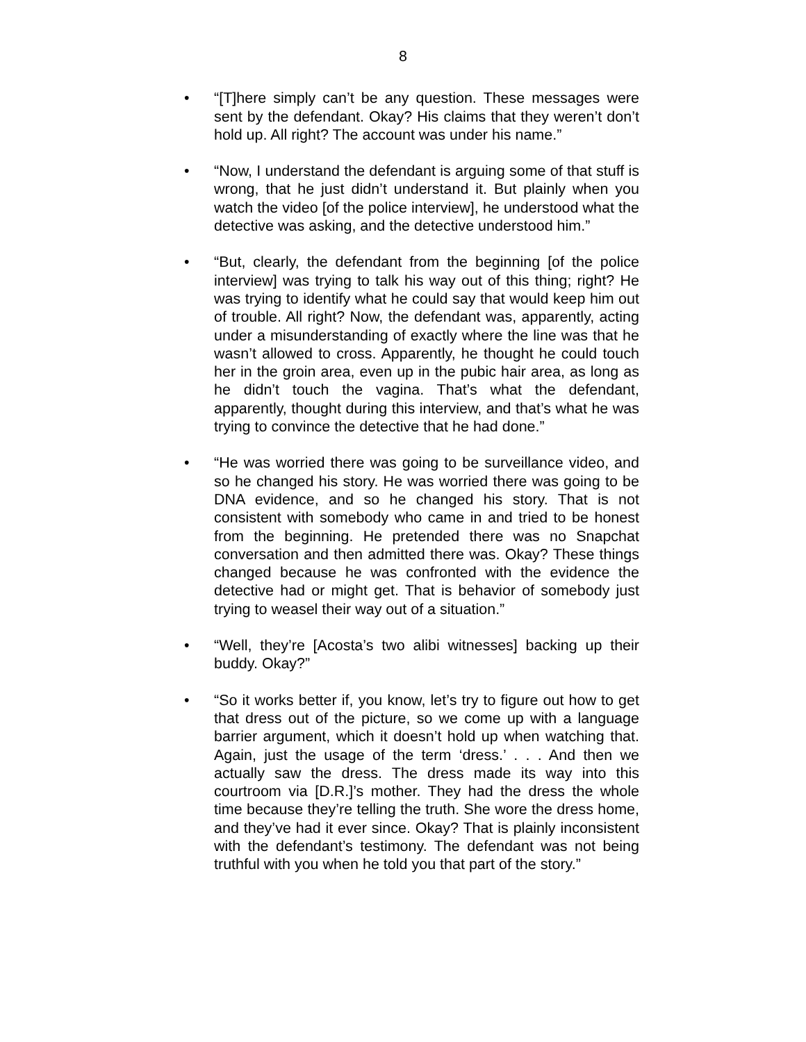8
• “[T]here simply can’t be any question. These messages were sent by the defendant. Okay? His claims that they weren’t don’t hold up. All right? The account was under his name.”
• “Now, I understand the defendant is arguing some of that stuff is wrong, that he just didn’t understand it. But plainly when you watch the video [of the police interview], he understood what the detective was asking, and the detective understood him.”
• “But, clearly, the defendant from the beginning [of the police interview] was trying to talk his way out of this thing; right? He was trying to identify what he could say that would keep him out of trouble. All right? Now, the defendant was, apparently, acting under a misunderstanding of exactly where the line was that he wasn’t allowed to cross. Apparently, he thought he could touch her in the groin area, even up in the pubic hair area, as long as he didn’t touch the vagina. That’s what the defendant, apparently, thought during this interview, and that’s what he was trying to convince the detective that he had done.”
• “He was worried there was going to be surveillance video, and so he changed his story. He was worried there was going to be DNA evidence, and so he changed his story. That is not consistent with somebody who came in and tried to be honest from the beginning. He pretended there was no Snapchat conversation and then admitted there was. Okay? These things changed because he was confronted with the evidence the detective had or might get. That is behavior of somebody just trying to weasel their way out of a situation.”
• “Well, they’re [Acosta’s two alibi witnesses] backing up their buddy. Okay?”
• “So it works better if, you know, let’s try to figure out how to get that dress out of the picture, so we come up with a language barrier argument, which it doesn’t hold up when watching that. Again, just the usage of the term ‘dress.’ . . . And then we actually saw the dress. The dress made its way into this courtroom via [D.R.]’s mother. They had the dress the whole time because they’re telling the truth. She wore the dress home, and they’ve had it ever since. Okay? That is plainly inconsistent with the defendant’s testimony. The defendant was not being truthful with you when he told you that part of the story.”